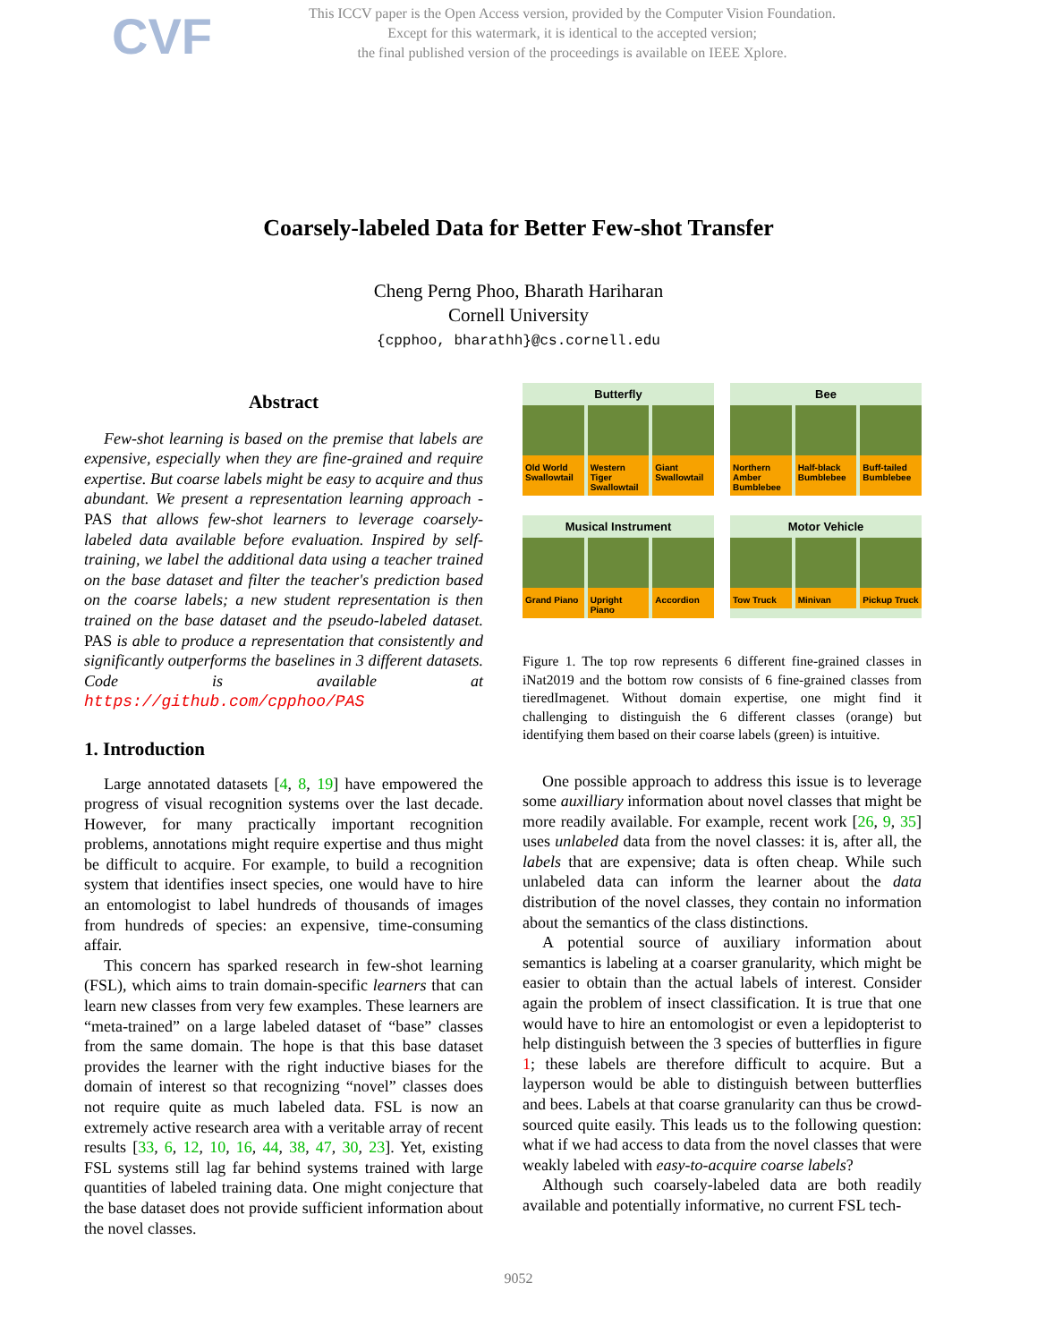CVF
This ICCV paper is the Open Access version, provided by the Computer Vision Foundation.
Except for this watermark, it is identical to the accepted version;
the final published version of the proceedings is available on IEEE Xplore.
Coarsely-labeled Data for Better Few-shot Transfer
Cheng Perng Phoo, Bharath Hariharan
Cornell University
{cpphoo, bharathh}@cs.cornell.edu
Abstract
Few-shot learning is based on the premise that labels are expensive, especially when they are fine-grained and require expertise. But coarse labels might be easy to acquire and thus abundant. We present a representation learning approach - PAS that allows few-shot learners to leverage coarsely-labeled data available before evaluation. Inspired by self-training, we label the additional data using a teacher trained on the base dataset and filter the teacher's prediction based on the coarse labels; a new student representation is then trained on the base dataset and the pseudo-labeled dataset. PAS is able to produce a representation that consistently and significantly outperforms the baselines in 3 different datasets. Code is available at https://github.com/cpphoo/PAS
1. Introduction
Large annotated datasets [4, 8, 19] have empowered the progress of visual recognition systems over the last decade. However, for many practically important recognition problems, annotations might require expertise and thus might be difficult to acquire. For example, to build a recognition system that identifies insect species, one would have to hire an entomologist to label hundreds of thousands of images from hundreds of species: an expensive, time-consuming affair.
This concern has sparked research in few-shot learning (FSL), which aims to train domain-specific learners that can learn new classes from very few examples. These learners are “meta-trained” on a large labeled dataset of “base” classes from the same domain. The hope is that this base dataset provides the learner with the right inductive biases for the domain of interest so that recognizing “novel” classes does not require quite as much labeled data. FSL is now an extremely active research area with a veritable array of recent results [33, 6, 12, 10, 16, 44, 38, 47, 30, 23]. Yet, existing FSL systems still lag far behind systems trained with large quantities of labeled training data. One might conjecture that the base dataset does not provide sufficient information about the novel classes.
Butterfly
Old World Swallowtail Western Tiger Swallowtail Giant Swallowtail
Bee
Northern Amber Bumblebee Half-black Bumblebee Buff-tailed Bumblebee
Musical Instrument
Grand Piano Upright Piano Accordion
Motor Vehicle
Tow Truck Minivan Pickup Truck
Figure 1. The top row represents 6 different fine-grained classes in iNat2019 and the bottom row consists of 6 fine-grained classes from tieredImagenet. Without domain expertise, one might find it challenging to distinguish the 6 different classes (orange) but identifying them based on their coarse labels (green) is intuitive.
One possible approach to address this issue is to leverage some auxilliary information about novel classes that might be more readily available. For example, recent work [26, 9, 35] uses unlabeled data from the novel classes: it is, after all, the labels that are expensive; data is often cheap. While such unlabeled data can inform the learner about the data distribution of the novel classes, they contain no information about the semantics of the class distinctions.
A potential source of auxiliary information about semantics is labeling at a coarser granularity, which might be easier to obtain than the actual labels of interest. Consider again the problem of insect classification. It is true that one would have to hire an entomologist or even a lepidopterist to help distinguish between the 3 species of butterflies in figure 1; these labels are therefore difficult to acquire. But a layperson would be able to distinguish between butterflies and bees. Labels at that coarse granularity can thus be crowd-sourced quite easily. This leads us to the following question: what if we had access to data from the novel classes that were weakly labeled with easy-to-acquire coarse labels?
Although such coarsely-labeled data are both readily available and potentially informative, no current FSL tech-
9052